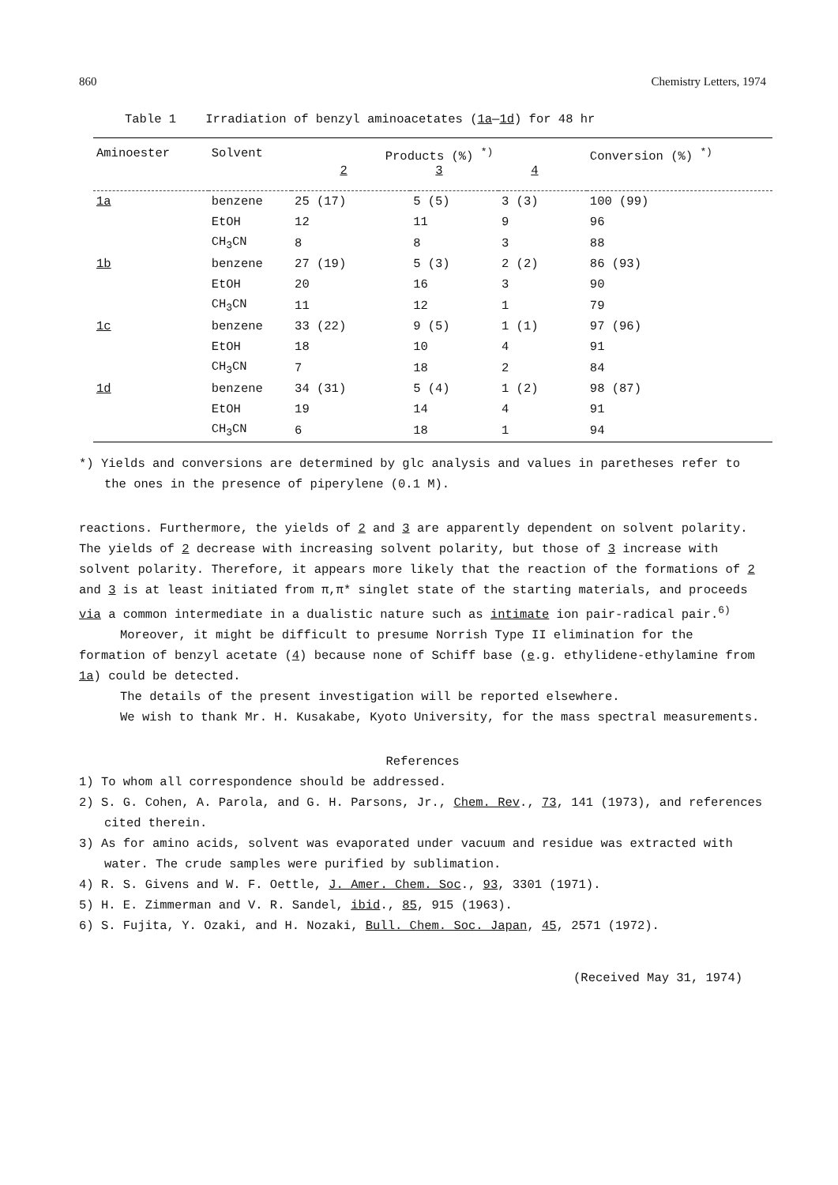860 Chemistry Letters, 1974
Table 1 Irradiation of benzyl aminoacetates (1a—1d) for 48 hr
| Aminoester | Solvent | Products (%) <sup>*)</sup> 2 3 4 | | | Conversion (%) <sup>*)</sup> |
| --- | --- | --- | --- | --- | --- |
| 1a | benzene | 25 (17) | 5 (5) | 3 (3) | 100 (99) |
| | EtOH | 12 | 11 | 9 | 96 |
| | CH<sub>3</sub>CN | 8 | 8 | 3 | 88 |
| 1b | benzene | 27 (19) | 5 (3) | 2 (2) | 86 (93) |
| | EtOH | 20 | 16 | 3 | 90 |
| | CH<sub>3</sub>CN | 11 | 12 | 1 | 79 |
| 1c | benzene | 33 (22) | 9 (5) | 1 (1) | 97 (96) |
| | EtOH | 18 | 10 | 4 | 91 |
| | CH<sub>3</sub>CN | 7 | 18 | 2 | 84 |
| 1d | benzene | 34 (31) | 5 (4) | 1 (2) | 98 (87) |
| | EtOH | 19 | 14 | 4 | 91 |
| | CH<sub>3</sub>CN | 6 | 18 | 1 | 94 |
*) Yields and conversions are determined by glc analysis and values in paretheses refer to the ones in the presence of piperylene (0.1 M).
reactions. Furthermore, the yields of 2 and 3 are apparently dependent on solvent polarity. The yields of 2 decrease with increasing solvent polarity, but those of 3 increase with solvent polarity. Therefore, it appears more likely that the reaction of the formations of 2 and 3 is at least initiated from π,π* singlet state of the starting materials, and proceeds via a common intermediate in a dualistic nature such as intimate ion pair-radical pair.<sup>6)</sup>
Moreover, it might be difficult to presume Norrish Type II elimination for the formation of benzyl acetate (4) because none of Schiff base (e.g. ethylidene-ethylamine from 1a) could be detected.
The details of the present investigation will be reported elsewhere.
We wish to thank Mr. H. Kusakabe, Kyoto University, for the mass spectral measurements.
References
1) To whom all correspondence should be addressed.
2) S. G. Cohen, A. Parola, and G. H. Parsons, Jr., Chem. Rev., 73, 141 (1973), and references cited therein.
3) As for amino acids, solvent was evaporated under vacuum and residue was extracted with water. The crude samples were purified by sublimation.
4) R. S. Givens and W. F. Oettle, J. Amer. Chem. Soc., 93, 3301 (1971).
5) H. E. Zimmerman and V. R. Sandel, ibid., 85, 915 (1963).
6) S. Fujita, Y. Ozaki, and H. Nozaki, Bull. Chem. Soc. Japan, 45, 2571 (1972).
(Received May 31, 1974)